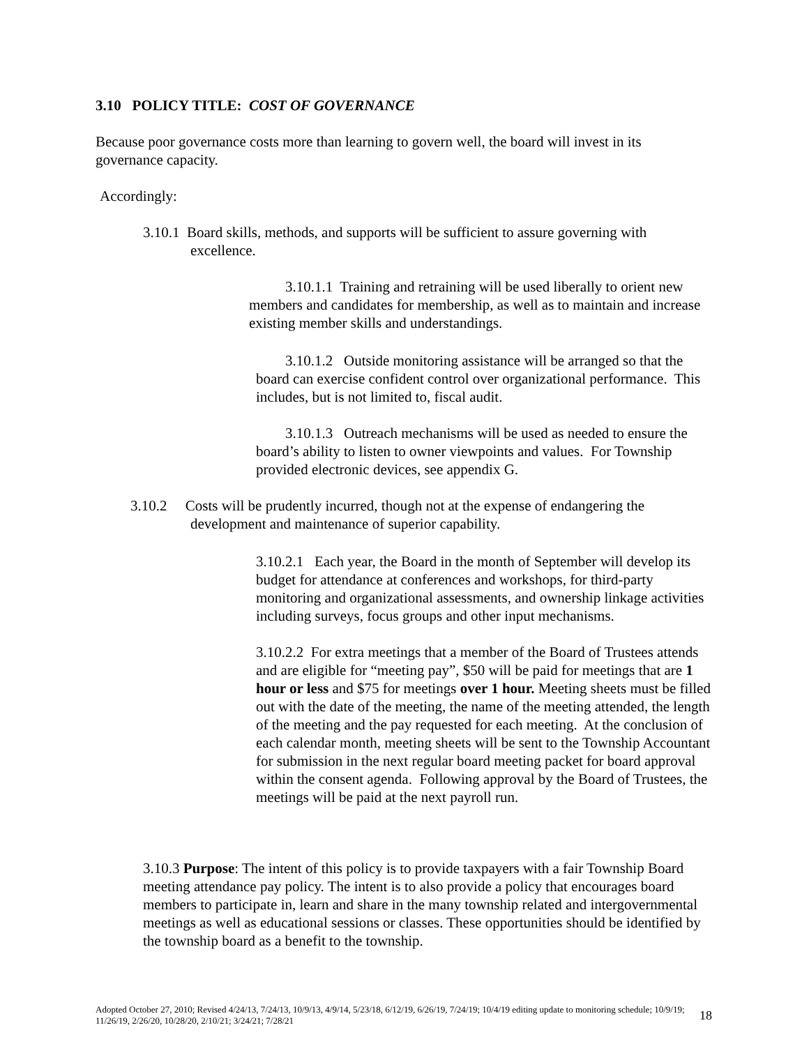3.10 POLICY TITLE: COST OF GOVERNANCE
Because poor governance costs more than learning to govern well, the board will invest in its governance capacity.
Accordingly:
3.10.1 Board skills, methods, and supports will be sufficient to assure governing with
excellence.
3.10.1.1 Training and retraining will be used liberally to orient new members and candidates for membership, as well as to maintain and increase existing member skills and understandings.
3.10.1.2 Outside monitoring assistance will be arranged so that the board can exercise confident control over organizational performance. This includes, but is not limited to, fiscal audit.
3.10.1.3 Outreach mechanisms will be used as needed to ensure the board’s ability to listen to owner viewpoints and values. For Township provided electronic devices, see appendix G.
3.10.2 Costs will be prudently incurred, though not at the expense of endangering the
development and maintenance of superior capability.
3.10.2.1 Each year, the Board in the month of September will develop its budget for attendance at conferences and workshops, for third-party monitoring and organizational assessments, and ownership linkage activities including surveys, focus groups and other input mechanisms.
3.10.2.2 For extra meetings that a member of the Board of Trustees attends and are eligible for “meeting pay”, $50 will be paid for meetings that are 1 hour or less and $75 for meetings over 1 hour. Meeting sheets must be filled out with the date of the meeting, the name of the meeting attended, the length of the meeting and the pay requested for each meeting. At the conclusion of each calendar month, meeting sheets will be sent to the Township Accountant for submission in the next regular board meeting packet for board approval within the consent agenda. Following approval by the Board of Trustees, the meetings will be paid at the next payroll run.
3.10.3 Purpose: The intent of this policy is to provide taxpayers with a fair Township Board meeting attendance pay policy. The intent is to also provide a policy that encourages board members to participate in, learn and share in the many township related and intergovernmental meetings as well as educational sessions or classes. These opportunities should be identified by the township board as a benefit to the township.
Adopted October 27, 2010; Revised 4/24/13, 7/24/13, 10/9/13, 4/9/14, 5/23/18, 6/12/19, 6/26/19, 7/24/19; 10/4/19 editing update to monitoring schedule; 10/9/19; 11/26/19, 2/26/20, 10/28/20, 2/10/21; 3/24/21; 7/28/21
18